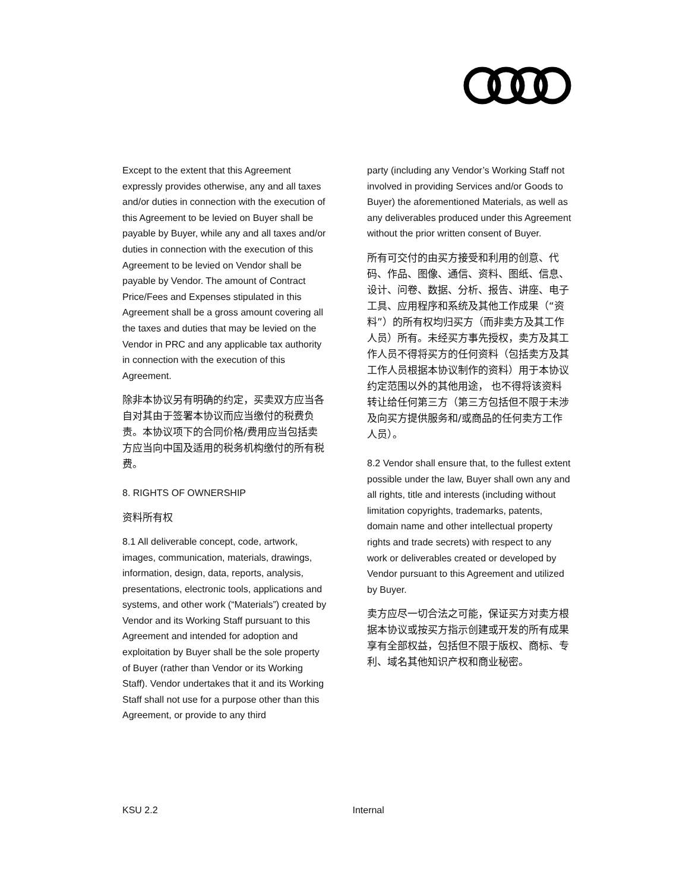Except to the extent that this Agreement expressly provides otherwise, any and all taxes and/or duties in connection with the execution of this Agreement to be levied on Buyer shall be payable by Buyer, while any and all taxes and/or duties in connection with the execution of this Agreement to be levied on Vendor shall be payable by Vendor. The amount of Contract Price/Fees and Expenses stipulated in this Agreement shall be a gross amount covering all the taxes and duties that may be levied on the Vendor in PRC and any applicable tax authority in connection with the execution of this Agreement.
除非本协议另有明确的约定，买卖双方应当各自对其由于签署本协议而应当缴付的税费负责。本协议项下的合同价格/费用应当包括卖方应当向中国及适用的税务机构缴付的所有税费。
8. RIGHTS OF OWNERSHIP
资料所有权
8.1 All deliverable concept, code, artwork, images, communication, materials, drawings, information, design, data, reports, analysis, presentations, electronic tools, applications and systems, and other work (“Materials”) created by Vendor and its Working Staff pursuant to this Agreement and intended for adoption and exploitation by Buyer shall be the sole property of Buyer (rather than Vendor or its Working Staff). Vendor undertakes that it and its Working Staff shall not use for a purpose other than this Agreement, or provide to any third
party (including any Vendor’s Working Staff not involved in providing Services and/or Goods to Buyer) the aforementioned Materials, as well as any deliverables produced under this Agreement without the prior written consent of Buyer.
所有可交付的由买方接受和利用的创意、代码、作品、图像、通信、资料、图纸、信息、设计、问卷、数据、分析、报告、讲座、电子工具、应用程序和系统及其他工作成果（“资料”）的所有权均归买方（而非卖方及其工作人员）所有。未经买方事先授权，卖方及其工作人员不得将买方的任何资料（包括卖方及其工作人员根据本协议制作的资料）用于本协议约定范围以外的其他用途， 也不得将该资料转让给任何第三方（第三方包括但不限于未涉及向买方提供服务和/或商品的任何卖方工作人员）。
8.2 Vendor shall ensure that, to the fullest extent possible under the law, Buyer shall own any and all rights, title and interests (including without limitation copyrights, trademarks, patents, domain name and other intellectual property rights and trade secrets) with respect to any work or deliverables created or developed by Vendor pursuant to this Agreement and utilized by Buyer.
卖方应尽一切合法之可能，保证买方对卖方根据本协议或按买方指示创建或开发的所有成果享有全部权益，包括但不限于版权、商标、专利、域名其他知识产权和商业秘密。
KSU 2.2 Internal